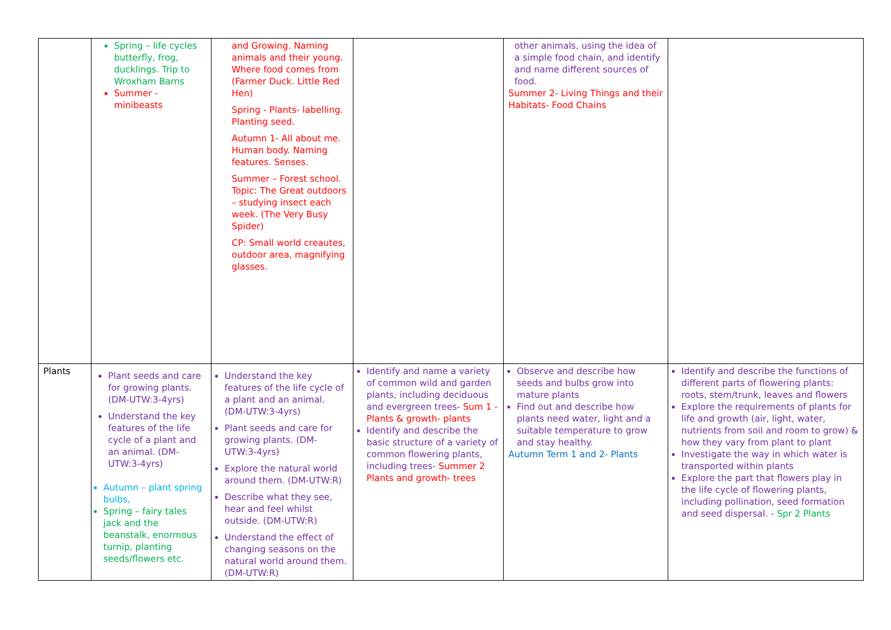| | Spring – life cycles butterfly, frog, ducklings. Trip to Wroxham Barns Summer - minibeasts | and Growing. Naming animals and their young. Where food comes from (Farmer Duck. Little Red Hen) Spring - Plants- labelling. Planting seed. Autumn 1- All about me. Human body. Naming features. Senses. Summer – Forest school. Topic: The Great outdoors – studying insect each week. (The Very Busy Spider) CP: Small world creautes, outdoor area, magnifying glasses. | | other animals, using the idea of a simple food chain, and identify and name different sources of food. Summer 2- Living Things and their Habitats- Food Chains | |
| Plants | Plant seeds and care for growing plants. (DM-UTW:3-4yrs) Understand the key features of the life cycle of a plant and an animal. (DM-UTW:3-4yrs) Autumn – plant spring bulbs, Spring – fairy tales jack and the beanstalk, enormous turnip, planting seeds/flowers etc. | Understand the key features of the life cycle of a plant and an animal. (DM-UTW:3-4yrs) Plant seeds and care for growing plants. (DM-UTW:3-4yrs) Explore the natural world around them. (DM-UTW:R) Describe what they see, hear and feel whilst outside. (DM-UTW:R) Understand the effect of changing seasons on the natural world around them. (DM-UTW:R) | Identify and name a variety of common wild and garden plants, including deciduous and evergreen trees- Sum 1 - Plants & growth- plants Identify and describe the basic structure of a variety of common flowering plants, including trees- Summer 2 Plants and growth- trees | Observe and describe how seeds and bulbs grow into mature plants Find out and describe how plants need water, light and a suitable temperature to grow and stay healthy. Autumn Term 1 and 2- Plants | Identify and describe the functions of different parts of flowering plants: roots, stem/trunk, leaves and flowers Explore the requirements of plants for life and growth (air, light, water, nutrients from soil and room to grow) & how they vary from plant to plant Investigate the way in which water is transported within plants Explore the part that flowers play in the life cycle of flowering plants, including pollination, seed formation and seed dispersal. - Spr 2 Plants |